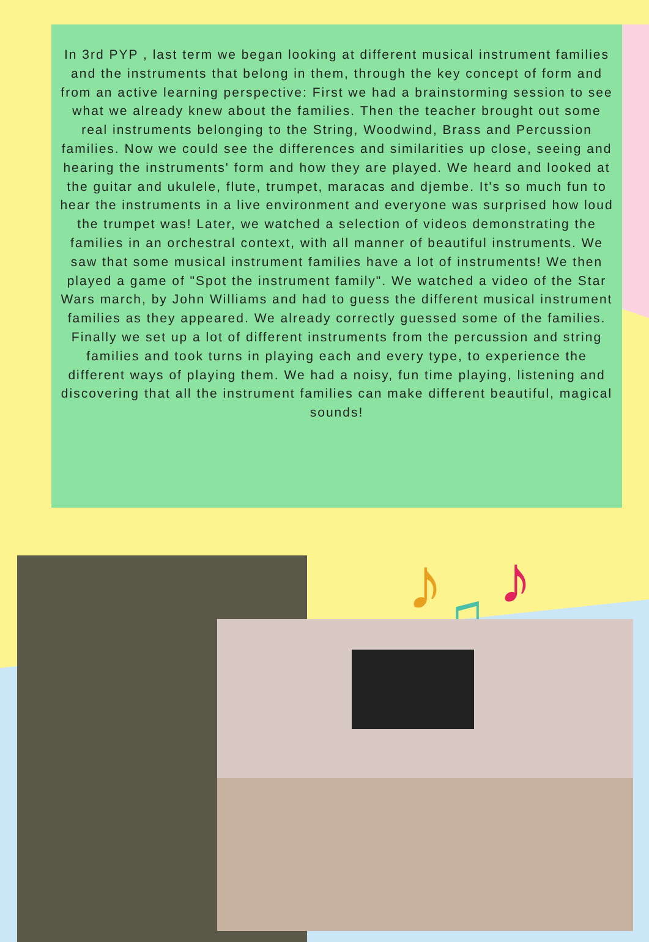In 3rd PYP , last term we began looking at different musical instrument families and the instruments that belong in them, through the key concept of form and from an active learning perspective: First we had a brainstorming session to see what we already knew about the families. Then the teacher brought out some real instruments belonging to the String, Woodwind, Brass and Percussion families. Now we could see the differences and similarities up close, seeing and hearing the instruments' form and how they are played. We heard and looked at the guitar and ukulele, flute, trumpet, maracas and djembe. It's so much fun to hear the instruments in a live environment and everyone was surprised how loud the trumpet was! Later, we watched a selection of videos demonstrating the families in an orchestral context, with all manner of beautiful instruments. We saw that some musical instrument families have a lot of instruments! We then played a game of "Spot the instrument family". We watched a video of the Star Wars march, by John Williams and had to guess the different musical instrument families as they appeared. We already correctly guessed some of the families. Finally we set up a lot of different instruments from the percussion and string families and took turns in playing each and every type, to experience the different ways of playing them. We had a noisy, fun time playing, listening and discovering that all the instrument families can make different beautiful, magical sounds!
♪
♫
♪